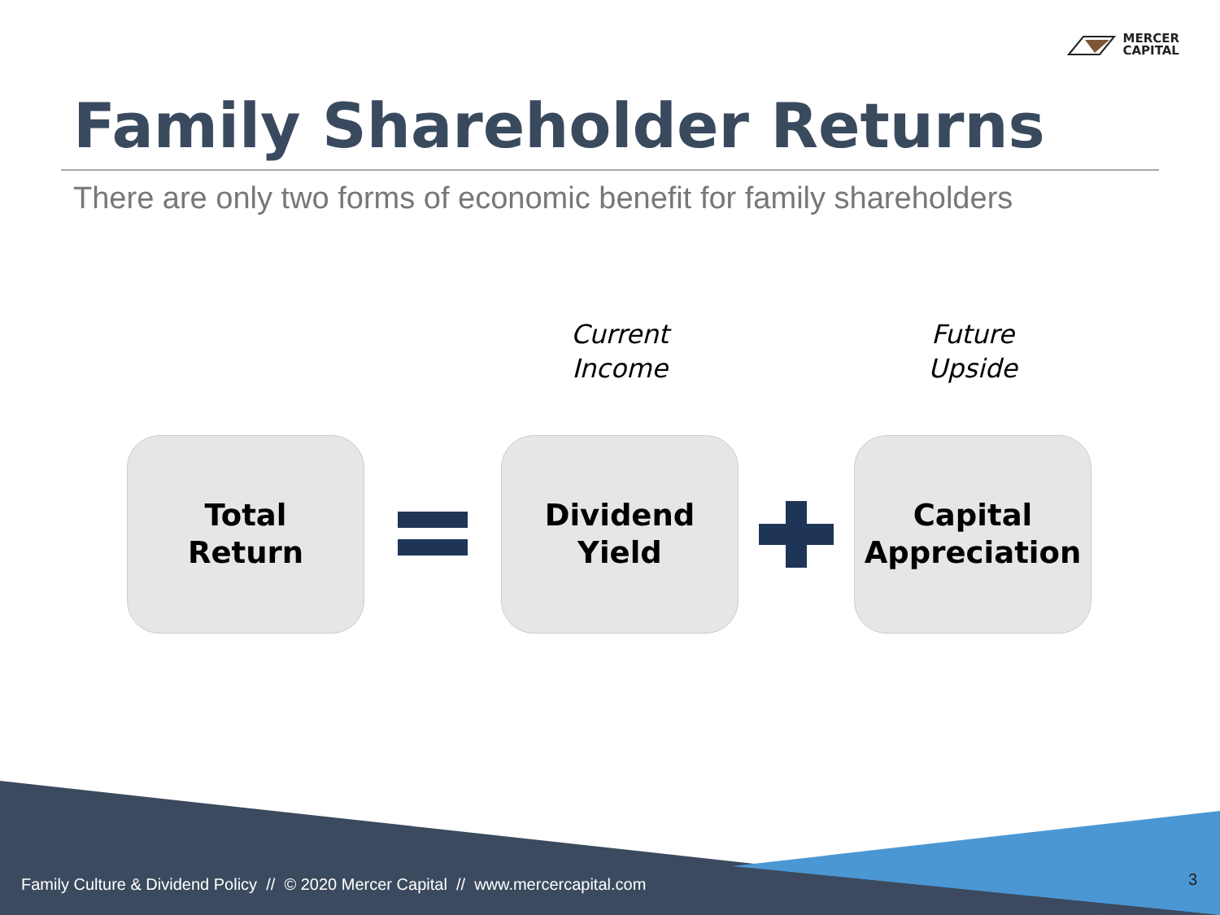MERCER
CAPITAL
Family Shareholder Returns
There are only two forms of economic benefit for family shareholders
Current
Income
Future
Upside
Total
Return
Dividend
Yield
Capital
Appreciation
Family Culture & Dividend Policy // © 2020 Mercer Capital // www.mercercapital.com
3